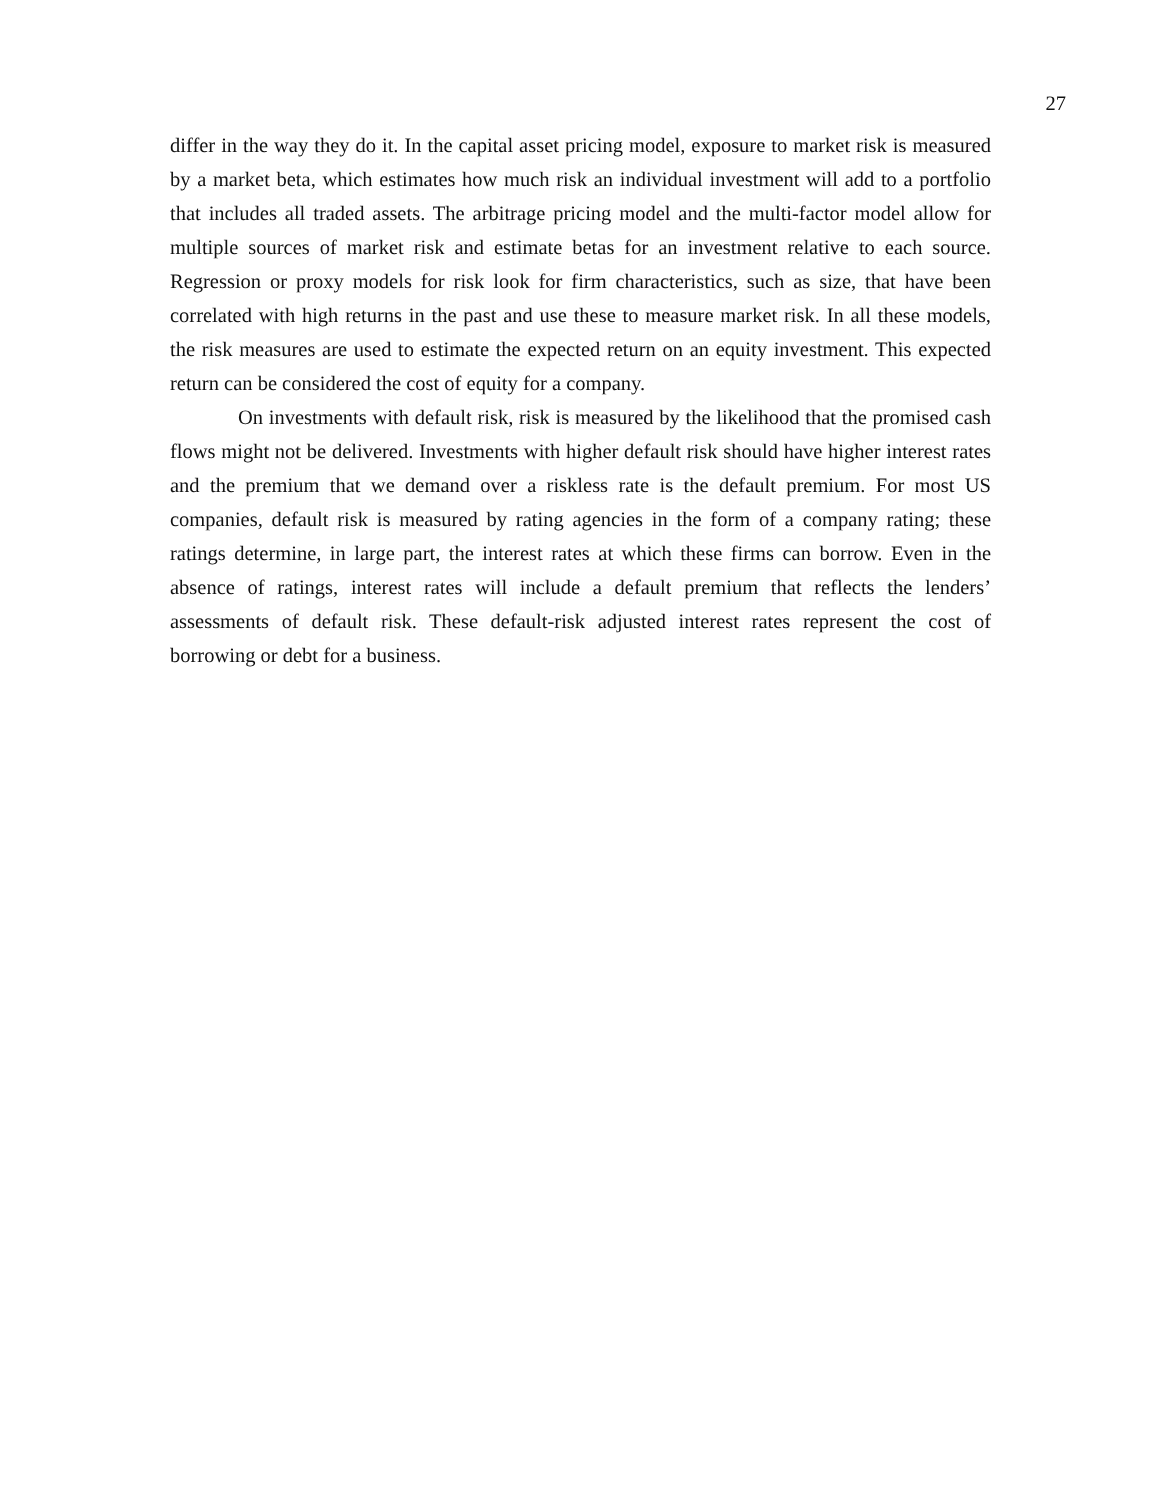27
differ in the way they do it. In the capital asset pricing model, exposure to market risk is measured by a market beta, which estimates how much risk an individual investment will add to a portfolio that includes all traded assets. The arbitrage pricing model and the multi-factor model allow for multiple sources of market risk and estimate betas for an investment relative to each source. Regression or proxy models for risk look for firm characteristics, such as size, that have been correlated with high returns in the past and use these to measure market risk. In all these models, the risk measures are used to estimate the expected return on an equity investment. This expected return can be considered the cost of equity for a company.
On investments with default risk, risk is measured by the likelihood that the promised cash flows might not be delivered. Investments with higher default risk should have higher interest rates and the premium that we demand over a riskless rate is the default premium. For most US companies, default risk is measured by rating agencies in the form of a company rating; these ratings determine, in large part, the interest rates at which these firms can borrow. Even in the absence of ratings, interest rates will include a default premium that reflects the lenders’ assessments of default risk. These default-risk adjusted interest rates represent the cost of borrowing or debt for a business.